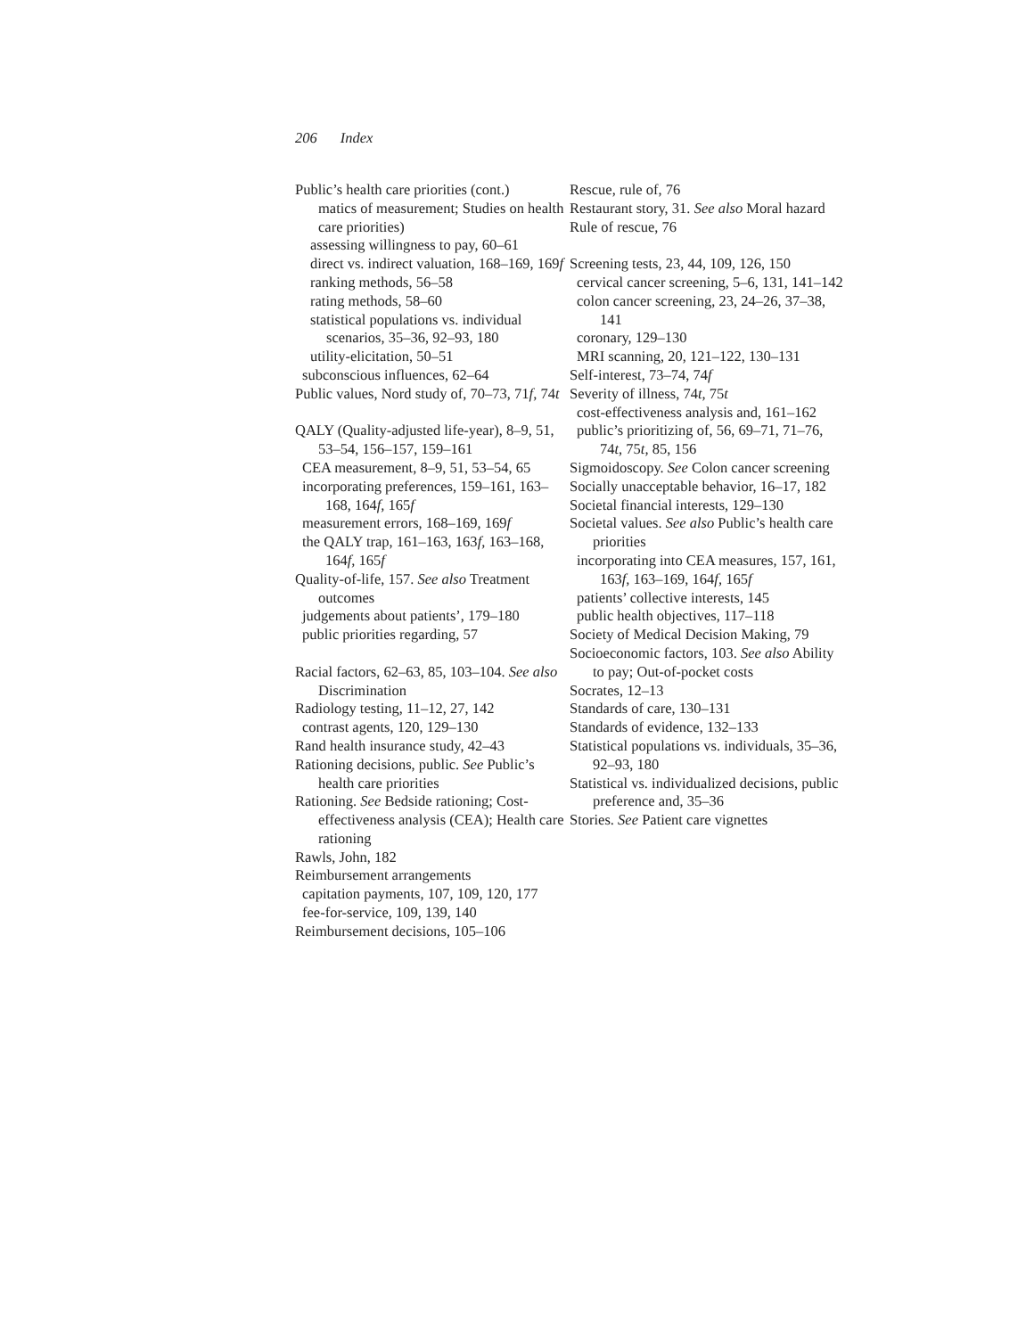206 Index
Public’s health care priorities (cont.)
matics of measurement; Studies on health care priorities)
assessing willingness to pay, 60–61
direct vs. indirect valuation, 168–169, 169f
ranking methods, 56–58
rating methods, 58–60
statistical populations vs. individual scenarios, 35–36, 92–93, 180
utility-elicitation, 50–51
subconscious influences, 62–64
Public values, Nord study of, 70–73, 71f, 74t
QALY (Quality-adjusted life-year), 8–9, 51, 53–54, 156–157, 159–161
CEA measurement, 8–9, 51, 53–54, 65
incorporating preferences, 159–161, 163–168, 164f, 165f
measurement errors, 168–169, 169f
the QALY trap, 161–163, 163f, 163–168, 164f, 165f
Quality-of-life, 157. See also Treatment outcomes
judgements about patients’, 179–180
public priorities regarding, 57
Racial factors, 62–63, 85, 103–104. See also Discrimination
Radiology testing, 11–12, 27, 142
contrast agents, 120, 129–130
Rand health insurance study, 42–43
Rationing decisions, public. See Public’s health care priorities
Rationing. See Bedside rationing; Cost-effectiveness analysis (CEA); Health care rationing
Rawls, John, 182
Reimbursement arrangements
capitation payments, 107, 109, 120, 177
fee-for-service, 109, 139, 140
Reimbursement decisions, 105–106
Rescue, rule of, 76
Restaurant story, 31. See also Moral hazard
Rule of rescue, 76
Screening tests, 23, 44, 109, 126, 150
cervical cancer screening, 5–6, 131, 141–142
colon cancer screening, 23, 24–26, 37–38, 141
coronary, 129–130
MRI scanning, 20, 121–122, 130–131
Self-interest, 73–74, 74f
Severity of illness, 74t, 75t
cost-effectiveness analysis and, 161–162
public’s prioritizing of, 56, 69–71, 71–76, 74t, 75t, 85, 156
Sigmoidoscopy. See Colon cancer screening
Socially unacceptable behavior, 16–17, 182
Societal financial interests, 129–130
Societal values. See also Public’s health care priorities
incorporating into CEA measures, 157, 161, 163f, 163–169, 164f, 165f
patients’ collective interests, 145
public health objectives, 117–118
Society of Medical Decision Making, 79
Socioeconomic factors, 103. See also Ability to pay; Out-of-pocket costs
Socrates, 12–13
Standards of care, 130–131
Standards of evidence, 132–133
Statistical populations vs. individuals, 35–36, 92–93, 180
Statistical vs. individualized decisions, public preference and, 35–36
Stories. See Patient care vignettes